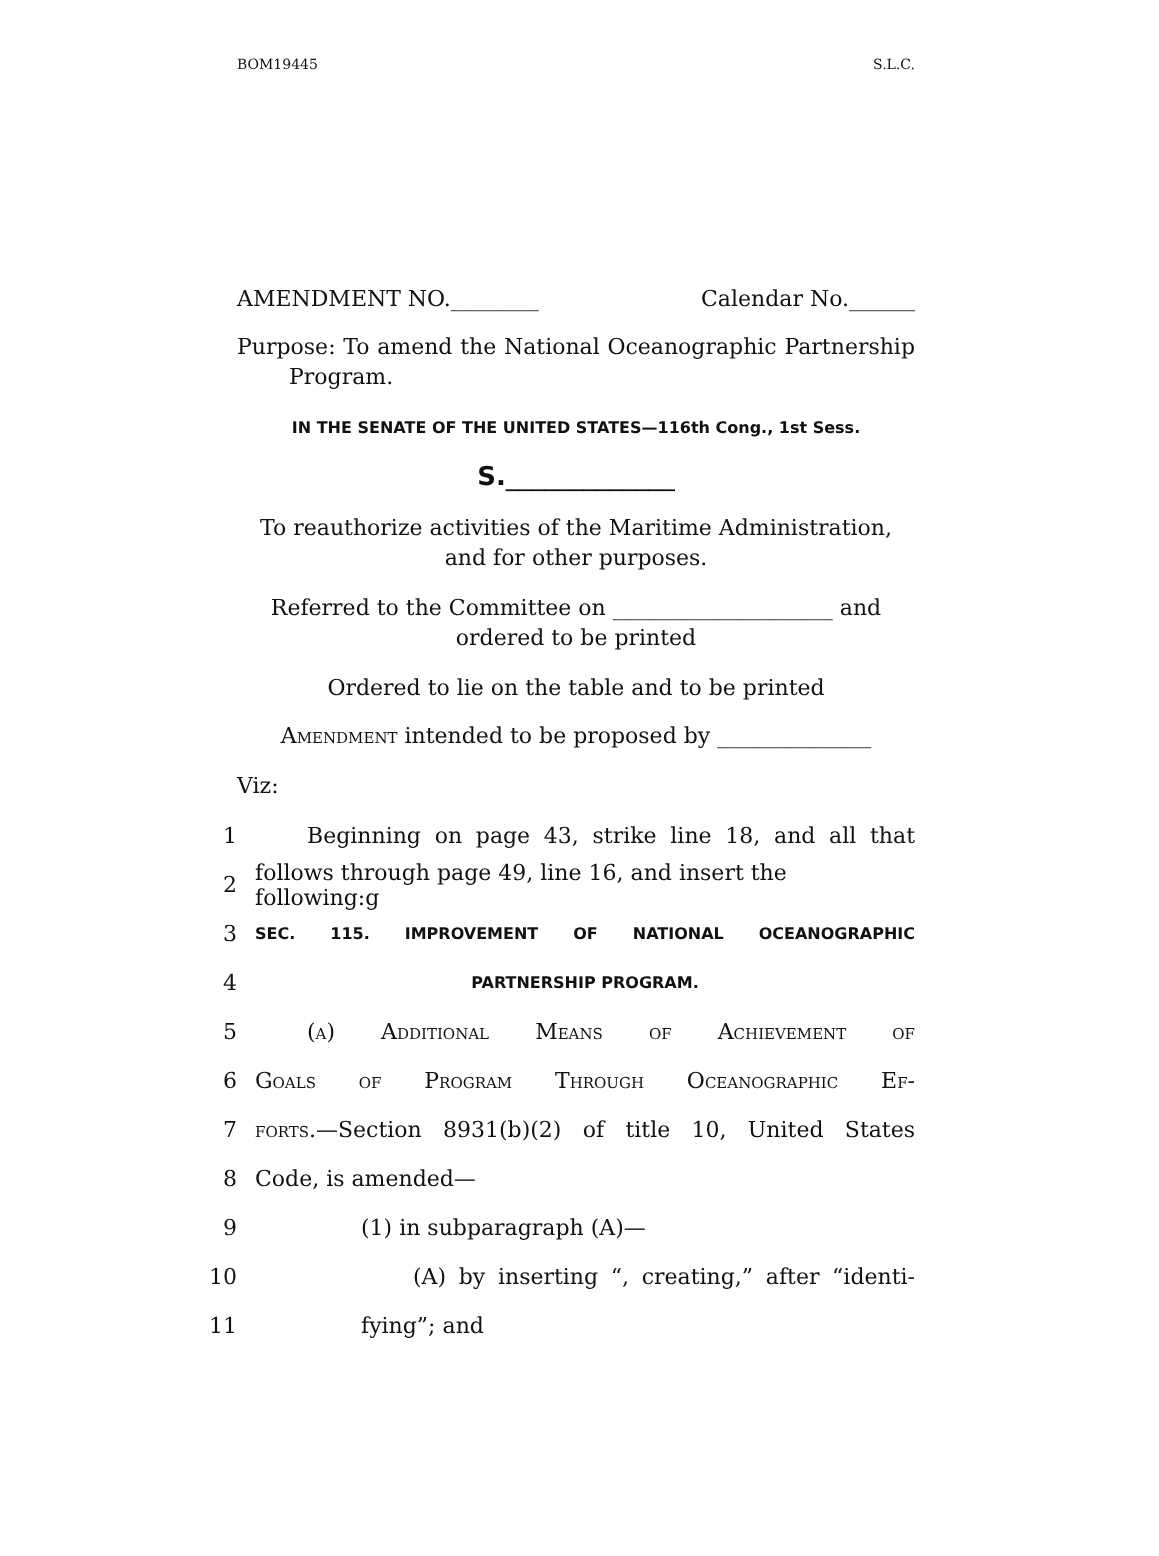BOM19445 S.L.C.
AMENDMENT NO.________ Calendar No.______
Purpose: To amend the National Oceanographic Partnership Program.
IN THE SENATE OF THE UNITED STATES—116th Cong., 1st Sess.
S._____________
To reauthorize activities of the Maritime Administration, and for other purposes.
Referred to the Committee on ____________________ and ordered to be printed
Ordered to lie on the table and to be printed
Amendment intended to be proposed by ______________
Viz:
1 Beginning on page 43, strike line 18, and all that
2 follows through page 49, line 16, and insert the following:g
3 SEC. 115. IMPROVEMENT OF NATIONAL OCEANOGRAPHIC
4 PARTNERSHIP PROGRAM.
5 (a) Additional Means of Achievement of
6 Goals of Program Through Oceanographic Ef-
7 forts.—Section 8931(b)(2) of title 10, United States
8 Code, is amended—
9 (1) in subparagraph (A)—
10 (A) by inserting “, creating,” after “identi-
11 fying”; and